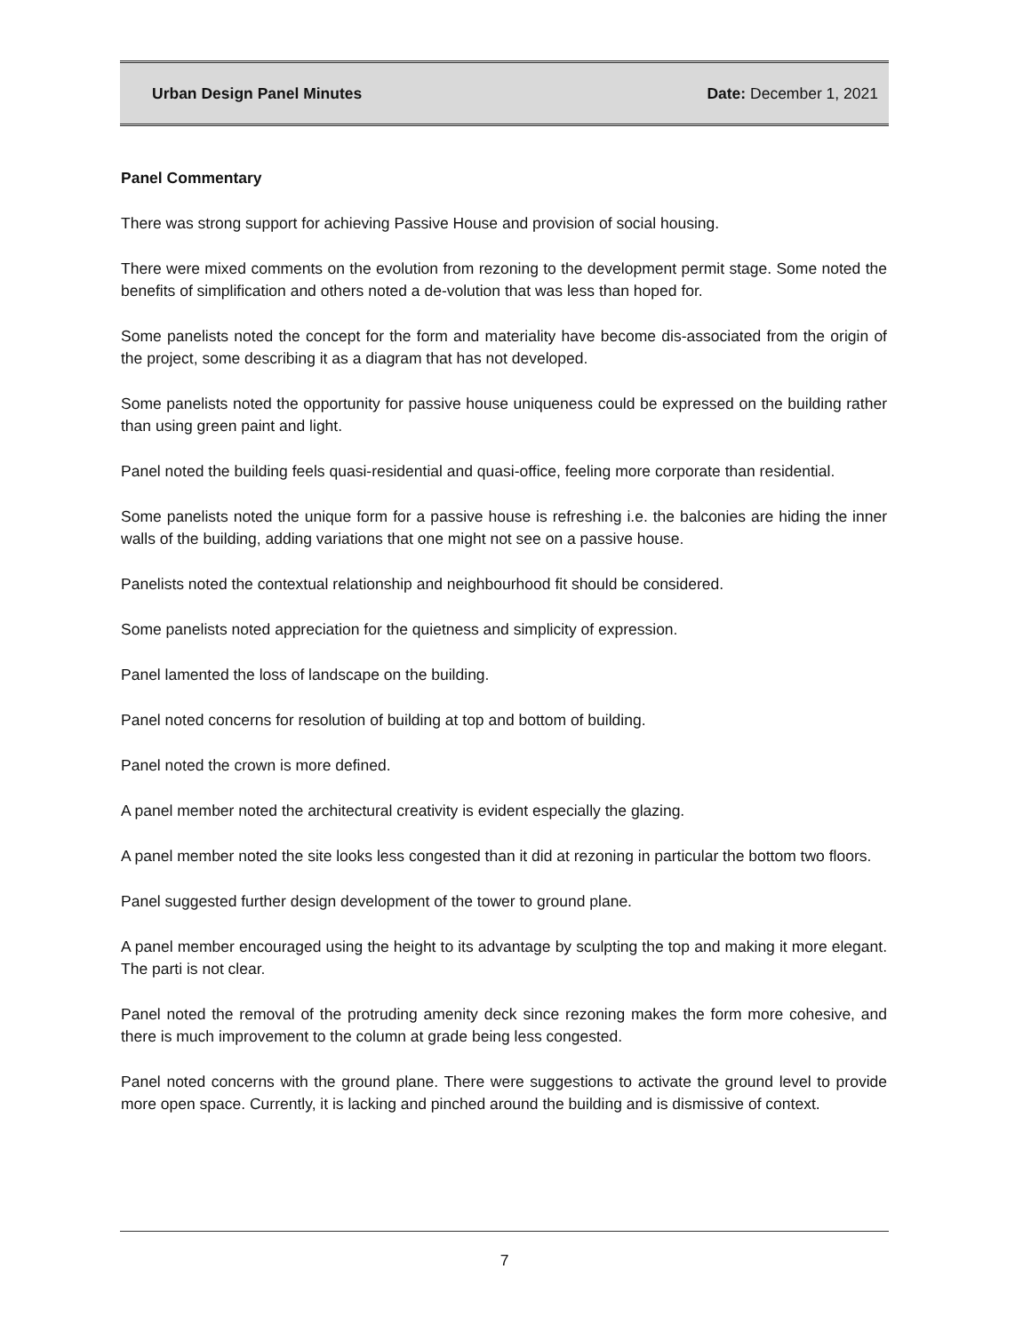Urban Design Panel Minutes Date: December 1, 2021
Panel Commentary
There was strong support for achieving Passive House and provision of social housing.
There were mixed comments on the evolution from rezoning to the development permit stage. Some noted the benefits of simplification and others noted a de-volution that was less than hoped for.
Some panelists noted the concept for the form and materiality have become dis-associated from the origin of the project, some describing it as a diagram that has not developed.
Some panelists noted the opportunity for passive house uniqueness could be expressed on the building rather than using green paint and light.
Panel noted the building feels quasi-residential and quasi-office, feeling more corporate than residential.
Some panelists noted the unique form for a passive house is refreshing i.e. the balconies are hiding the inner walls of the building, adding variations that one might not see on a passive house.
Panelists noted the contextual relationship and neighbourhood fit should be considered.
Some panelists noted appreciation for the quietness and simplicity of expression.
Panel lamented the loss of landscape on the building.
Panel noted concerns for resolution of building at top and bottom of building.
Panel noted the crown is more defined.
A panel member noted the architectural creativity is evident especially the glazing.
A panel member noted the site looks less congested than it did at rezoning in particular the bottom two floors.
Panel suggested further design development of the tower to ground plane.
A panel member encouraged using the height to its advantage by sculpting the top and making it more elegant. The parti is not clear.
Panel noted the removal of the protruding amenity deck since rezoning makes the form more cohesive, and there is much improvement to the column at grade being less congested.
Panel noted concerns with the ground plane. There were suggestions to activate the ground level to provide more open space. Currently, it is lacking and pinched around the building and is dismissive of context.
7